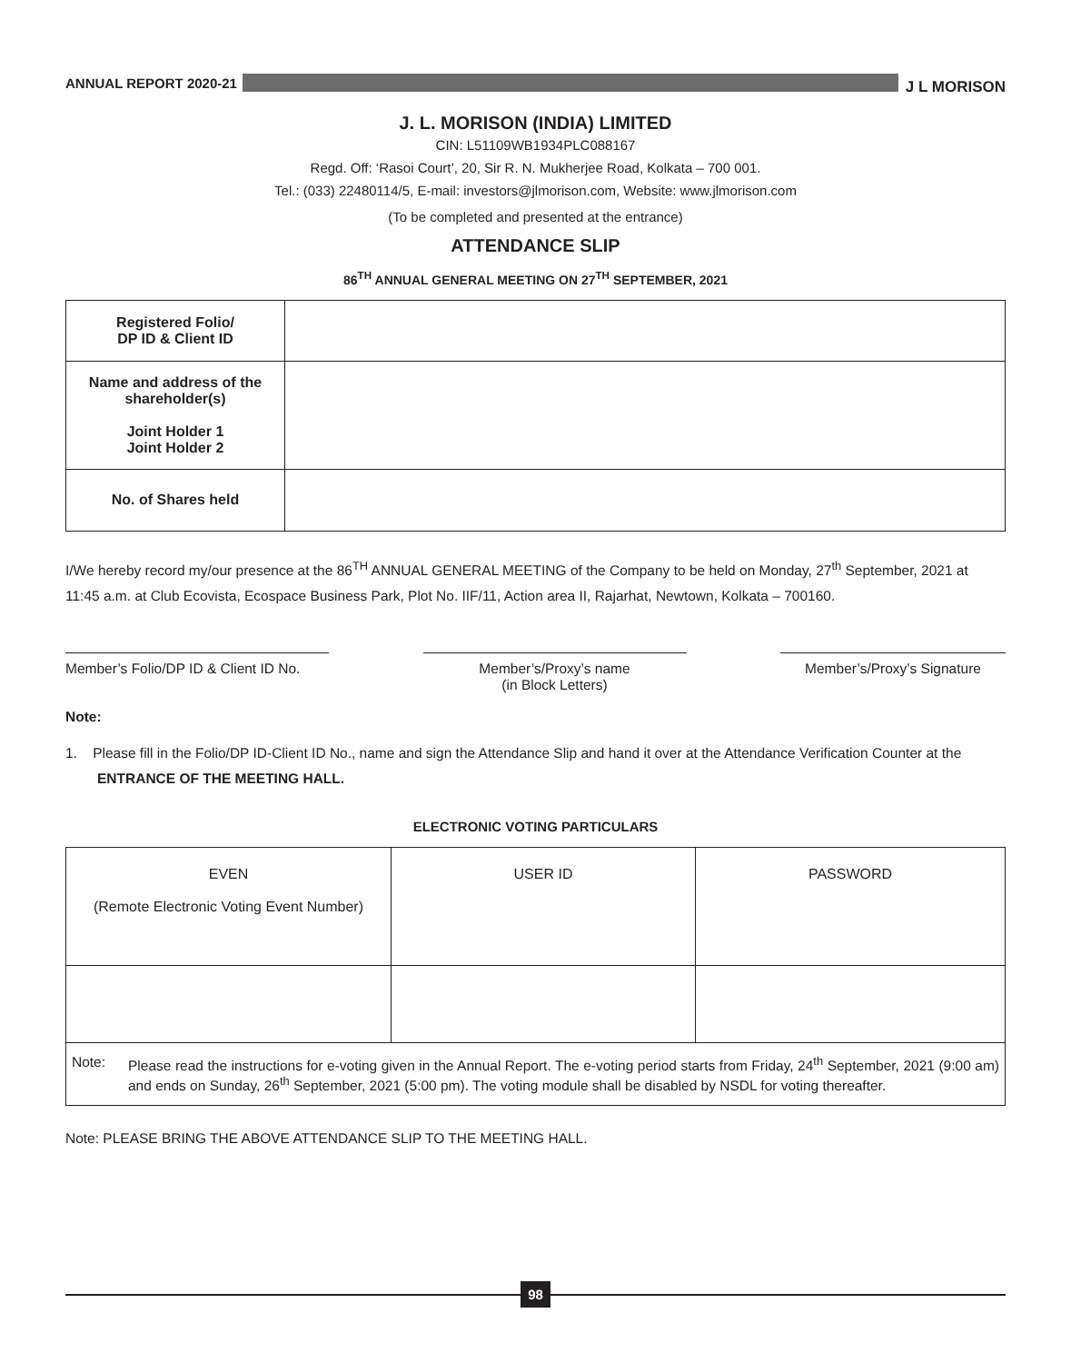ANNUAL REPORT 2020-21
J L MORISON
J. L. MORISON (INDIA) LIMITED
CIN: L51109WB1934PLC088167
Regd. Off: ‘Rasoi Court’, 20, Sir R. N. Mukherjee Road, Kolkata – 700 001.
Tel.: (033) 22480114/5, E-mail: investors@jlmorison.com, Website: www.jlmorison.com
(To be completed and presented at the entrance)
ATTENDANCE SLIP
86<sup>TH</sup> ANNUAL GENERAL MEETING ON 27<sup>TH</sup> SEPTEMBER, 2021
| Registered Folio/ DP ID & Client ID | |
| Name and address of the shareholder(s) Joint Holder 1 Joint Holder 2 | |
| No. of Shares held | |
I/We hereby record my/our presence at the 86<sup>TH</sup> ANNUAL GENERAL MEETING of the Company to be held on Monday, 27<sup>th</sup> September, 2021 at 11:45 a.m. at Club Ecovista, Ecospace Business Park, Plot No. IIF/11, Action area II, Rajarhat, Newtown, Kolkata – 700160.
Member’s Folio/DP ID & Client ID No.
Member’s/Proxy’s name
(in Block Letters)
Member’s/Proxy’s Signature
Note:
1. Please fill in the Folio/DP ID-Client ID No., name and sign the Attendance Slip and hand it over at the Attendance Verification Counter at the ENTRANCE OF THE MEETING HALL.
ELECTRONIC VOTING PARTICULARS
| EVEN (Remote Electronic Voting Event Number) | USER ID | PASSWORD |
| Note: Please read the instructions for e-voting given in the Annual Report. The e-voting period starts from Friday, 24<sup>th</sup> September, 2021 (9:00 am) and ends on Sunday, 26<sup>th</sup> September, 2021 (5:00 pm). The voting module shall be disabled by NSDL for voting thereafter. | | |
Note: PLEASE BRING THE ABOVE ATTENDANCE SLIP TO THE MEETING HALL.
98